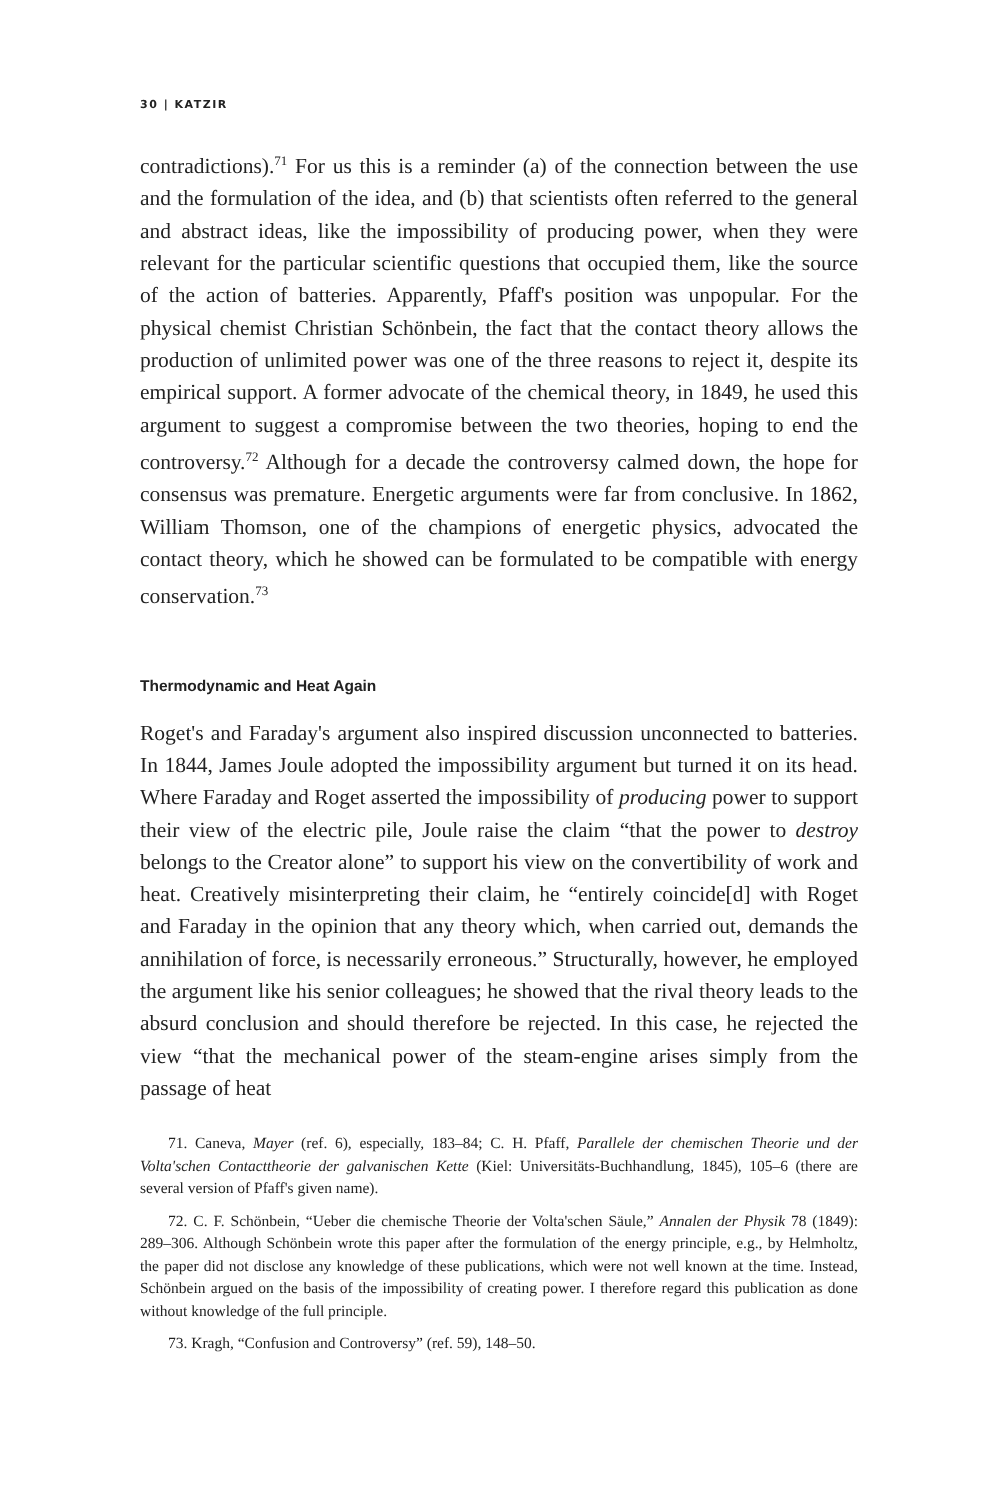30 | KATZIR
contradictions).<sup>71</sup> For us this is a reminder (a) of the connection between the use and the formulation of the idea, and (b) that scientists often referred to the general and abstract ideas, like the impossibility of producing power, when they were relevant for the particular scientific questions that occupied them, like the source of the action of batteries. Apparently, Pfaff's position was unpopular. For the physical chemist Christian Schönbein, the fact that the contact theory allows the production of unlimited power was one of the three reasons to reject it, despite its empirical support. A former advocate of the chemical theory, in 1849, he used this argument to suggest a compromise between the two theories, hoping to end the controversy.<sup>72</sup> Although for a decade the controversy calmed down, the hope for consensus was premature. Energetic arguments were far from conclusive. In 1862, William Thomson, one of the champions of energetic physics, advocated the contact theory, which he showed can be formulated to be compatible with energy conservation.<sup>73</sup>
Thermodynamic and Heat Again
Roget's and Faraday's argument also inspired discussion unconnected to batteries. In 1844, James Joule adopted the impossibility argument but turned it on its head. Where Faraday and Roget asserted the impossibility of producing power to support their view of the electric pile, Joule raise the claim “that the power to destroy belongs to the Creator alone” to support his view on the convertibility of work and heat. Creatively misinterpreting their claim, he “entirely coincide[d] with Roget and Faraday in the opinion that any theory which, when carried out, demands the annihilation of force, is necessarily erroneous.” Structurally, however, he employed the argument like his senior colleagues; he showed that the rival theory leads to the absurd conclusion and should therefore be rejected. In this case, he rejected the view “that the mechanical power of the steam-engine arises simply from the passage of heat
71. Caneva, Mayer (ref. 6), especially, 183–84; C. H. Pfaff, Parallele der chemischen Theorie und der Volta'schen Contacttheorie der galvanischen Kette (Kiel: Universitäts-Buchhandlung, 1845), 105–6 (there are several version of Pfaff's given name).
72. C. F. Schönbein, “Ueber die chemische Theorie der Volta'schen Säule,” Annalen der Physik 78 (1849): 289–306. Although Schönbein wrote this paper after the formulation of the energy principle, e.g., by Helmholtz, the paper did not disclose any knowledge of these publications, which were not well known at the time. Instead, Schönbein argued on the basis of the impossibility of creating power. I therefore regard this publication as done without knowledge of the full principle.
73. Kragh, “Confusion and Controversy” (ref. 59), 148–50.